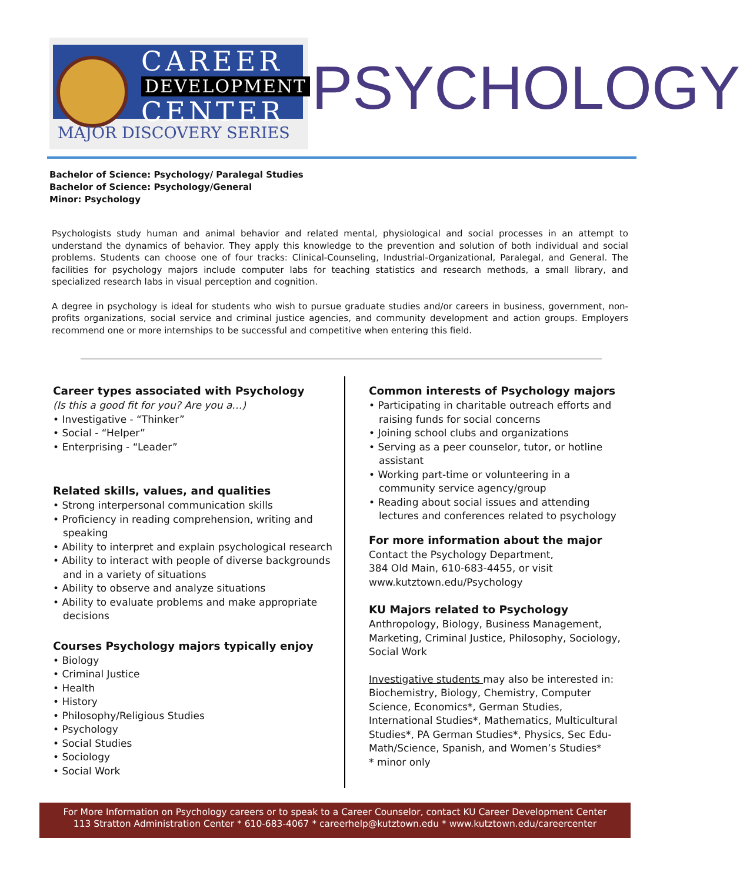CAREER
DEVELOPMENT
CENTER
MAJOR DISCOVERY SERIES
PSYCHOLOGY
Bachelor of Science: Psychology/ Paralegal Studies
Bachelor of Science: Psychology/General
Minor: Psychology
Psychologists study human and animal behavior and related mental, physiological and social processes in an attempt to understand the dynamics of behavior. They apply this knowledge to the prevention and solution of both individual and social problems. Students can choose one of four tracks: Clinical-Counseling, Industrial-Organizational, Paralegal, and General. The facilities for psychology majors include computer labs for teaching statistics and research methods, a small library, and specialized research labs in visual perception and cognition.
A degree in psychology is ideal for students who wish to pursue graduate studies and/or careers in business, government, non-profits organizations, social service and criminal justice agencies, and community development and action groups. Employers recommend one or more internships to be successful and competitive when entering this field.
Career types associated with Psychology
(Is this a good fit for you? Are you a…)
• Investigative - “Thinker”
• Social - “Helper”
• Enterprising - “Leader”
Related skills, values, and qualities
• Strong interpersonal communication skills
• Proficiency in reading comprehension, writing and speaking
• Ability to interpret and explain psychological research
• Ability to interact with people of diverse backgrounds and in a variety of situations
• Ability to observe and analyze situations
• Ability to evaluate problems and make appropriate decisions
Courses Psychology majors typically enjoy
• Biology
• Criminal Justice
• Health
• History
• Philosophy/Religious Studies
• Psychology
• Social Studies
• Sociology
• Social Work
Common interests of Psychology majors
• Participating in charitable outreach efforts and raising funds for social concerns
• Joining school clubs and organizations
• Serving as a peer counselor, tutor, or hotline assistant
• Working part-time or volunteering in a community service agency/group
• Reading about social issues and attending lectures and conferences related to psychology
For more information about the major
Contact the Psychology Department,
384 Old Main, 610-683-4455, or visit
www.kutztown.edu/Psychology
KU Majors related to Psychology
Anthropology, Biology, Business Management, Marketing, Criminal Justice, Philosophy, Sociology, Social Work
Investigative students may also be interested in: Biochemistry, Biology, Chemistry, Computer Science, Economics*, German Studies, International Studies*, Mathematics, Multicultural Studies*, PA German Studies*, Physics, Sec Edu- Math/Science, Spanish, and Women’s Studies*
* minor only
For More Information on Psychology careers or to speak to a Career Counselor, contact KU Career Development Center
113 Stratton Administration Center * 610-683-4067 * careerhelp@kutztown.edu * www.kutztown.edu/careercenter